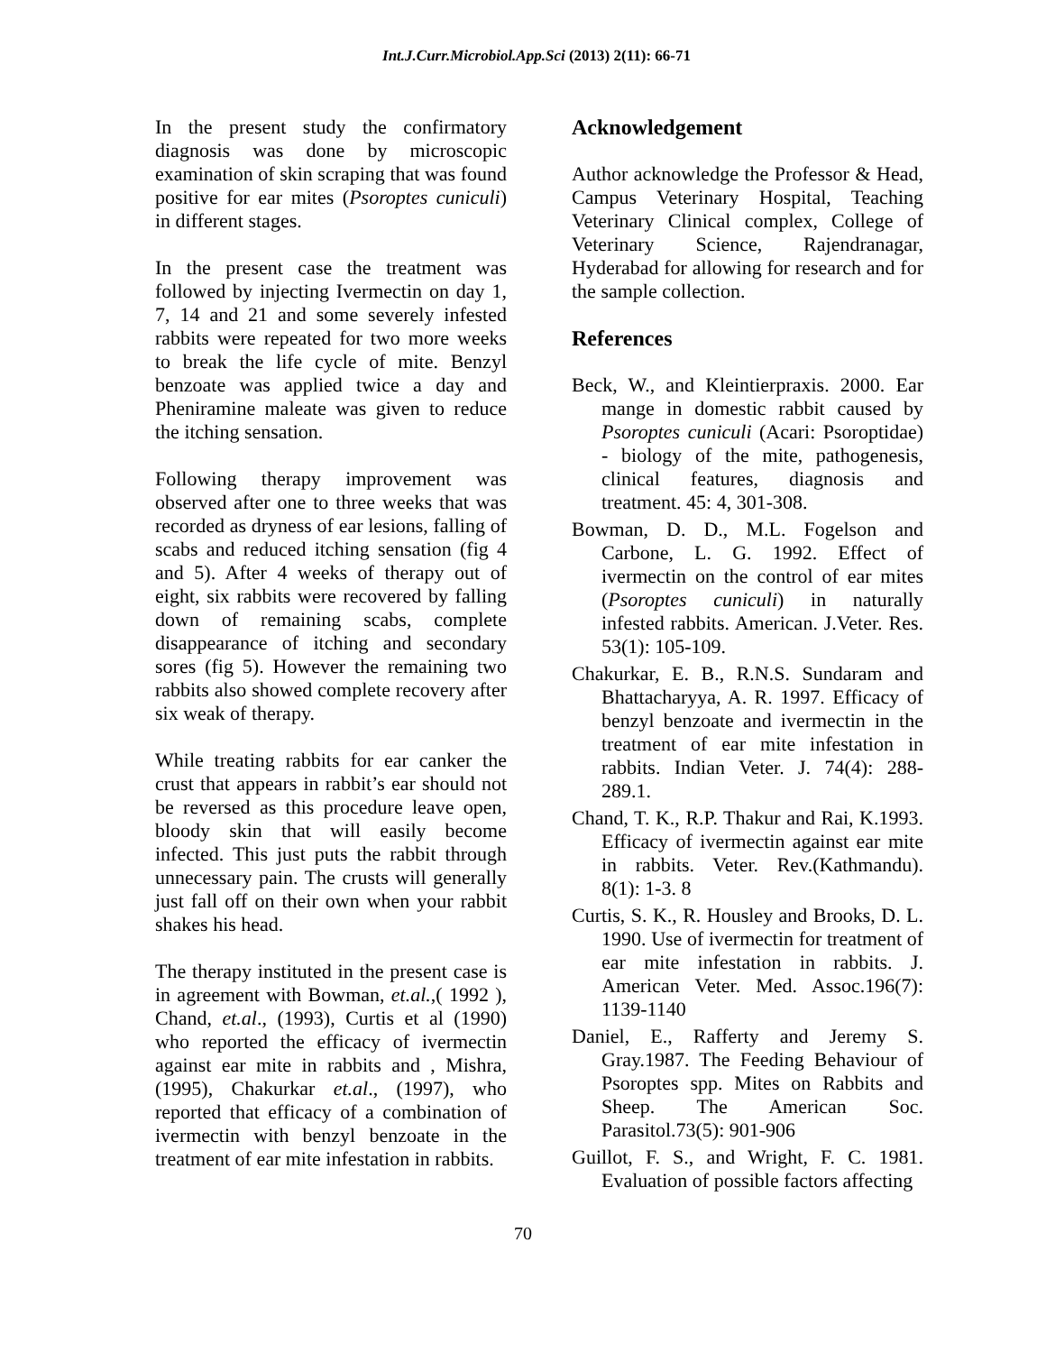Int.J.Curr.Microbiol.App.Sci (2013) 2(11): 66-71
In the present study the confirmatory diagnosis was done by microscopic examination of skin scraping that was found positive for ear mites (Psoroptes cuniculi) in different stages.
In the present case the treatment was followed by injecting Ivermectin on day 1, 7, 14 and 21 and some severely infested rabbits were repeated for two more weeks to break the life cycle of mite. Benzyl benzoate was applied twice a day and Pheniramine maleate was given to reduce the itching sensation.
Following therapy improvement was observed after one to three weeks that was recorded as dryness of ear lesions, falling of scabs and reduced itching sensation (fig 4 and 5). After 4 weeks of therapy out of eight, six rabbits were recovered by falling down of remaining scabs, complete disappearance of itching and secondary sores (fig 5). However the remaining two rabbits also showed complete recovery after six weak of therapy.
While treating rabbits for ear canker the crust that appears in rabbit’s ear should not be reversed as this procedure leave open, bloody skin that will easily become infected. This just puts the rabbit through unnecessary pain. The crusts will generally just fall off on their own when your rabbit shakes his head.
The therapy instituted in the present case is in agreement with Bowman, et.al.,( 1992 ), Chand, et.al., (1993), Curtis et al (1990) who reported the efficacy of ivermectin against ear mite in rabbits and , Mishra, (1995), Chakurkar et.al., (1997), who reported that efficacy of a combination of ivermectin with benzyl benzoate in the treatment of ear mite infestation in rabbits.
Acknowledgement
Author acknowledge the Professor & Head, Campus Veterinary Hospital, Teaching Veterinary Clinical complex, College of Veterinary Science, Rajendranagar, Hyderabad for allowing for research and for the sample collection.
References
Beck, W., and Kleintierpraxis. 2000. Ear mange in domestic rabbit caused by Psoroptes cuniculi (Acari: Psoroptidae) - biology of the mite, pathogenesis, clinical features, diagnosis and treatment. 45: 4, 301-308.
Bowman, D. D., M.L. Fogelson and Carbone, L. G. 1992. Effect of ivermectin on the control of ear mites (Psoroptes cuniculi) in naturally infested rabbits. American. J.Veter. Res. 53(1): 105-109.
Chakurkar, E. B., R.N.S. Sundaram and Bhattacharyya, A. R. 1997. Efficacy of benzyl benzoate and ivermectin in the treatment of ear mite infestation in rabbits. Indian Veter. J. 74(4): 288-289.1.
Chand, T. K., R.P. Thakur and Rai, K.1993. Efficacy of ivermectin against ear mite in rabbits. Veter. Rev.(Kathmandu). 8(1): 1-3. 8
Curtis, S. K., R. Housley and Brooks, D. L. 1990. Use of ivermectin for treatment of ear mite infestation in rabbits. J. American Veter. Med. Assoc.196(7): 1139-1140
Daniel, E., Rafferty and Jeremy S. Gray.1987. The Feeding Behaviour of Psoroptes spp. Mites on Rabbits and Sheep. The American Soc. Parasitol.73(5): 901-906
Guillot, F. S., and Wright, F. C. 1981. Evaluation of possible factors affecting
70